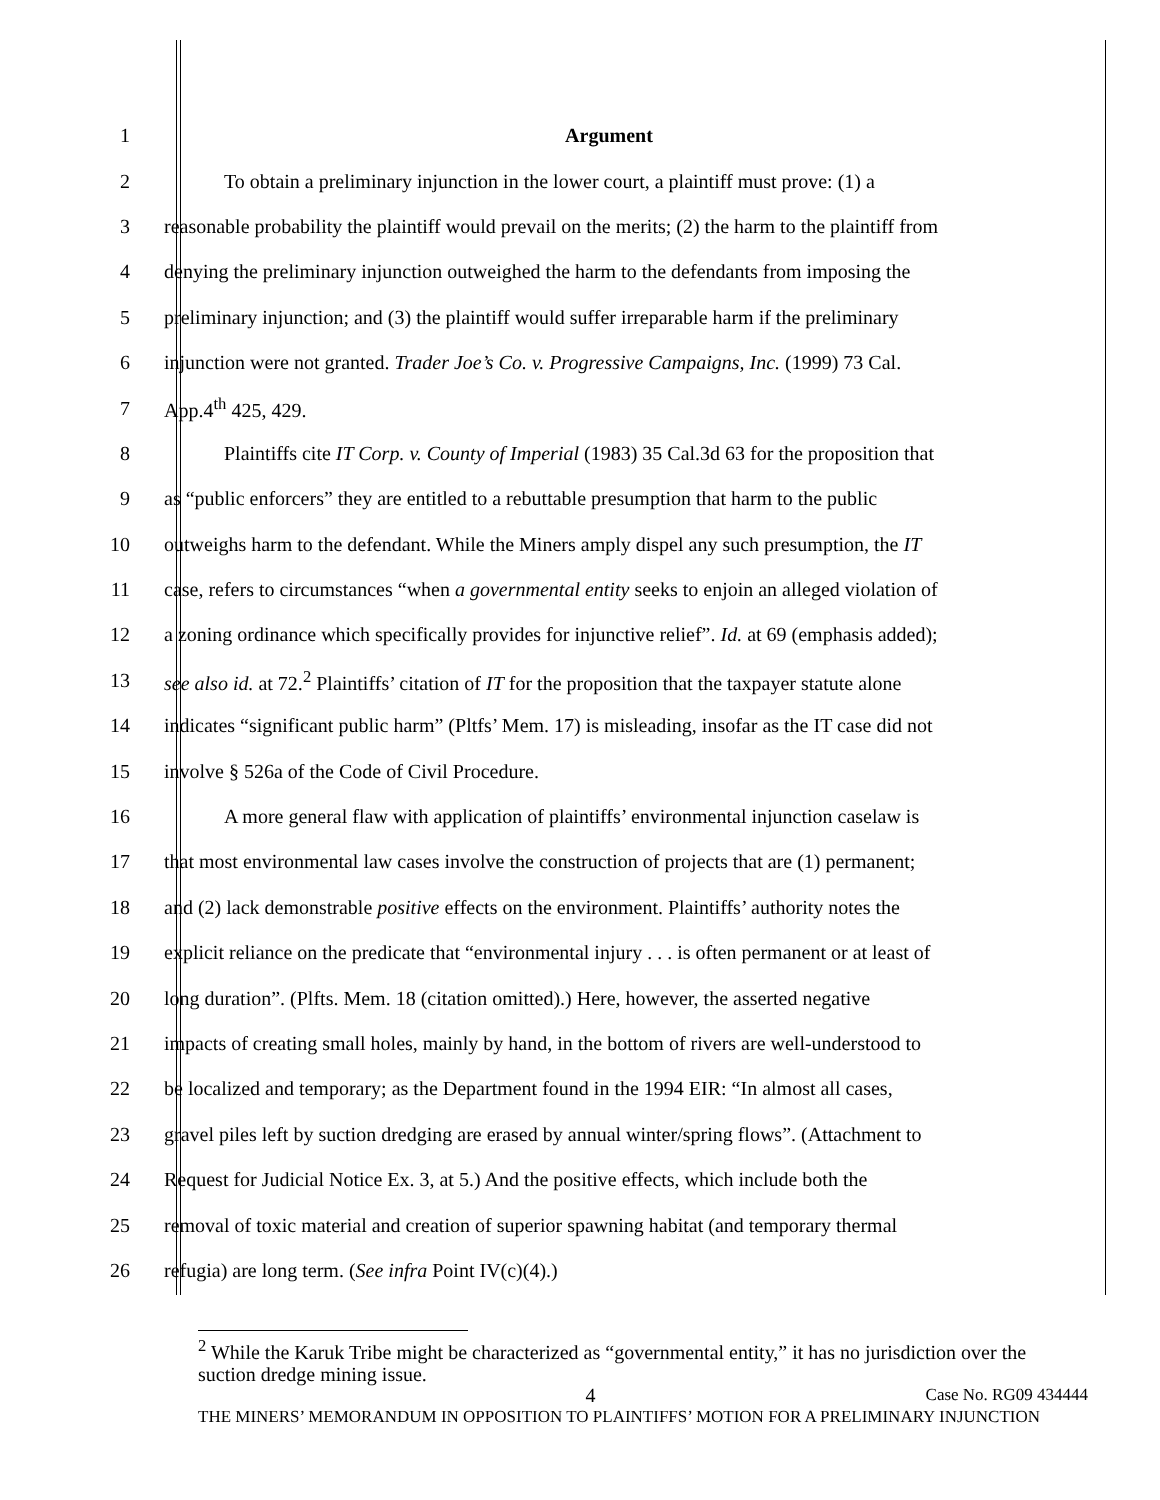1 Argument
2 To obtain a preliminary injunction in the lower court, a plaintiff must prove: (1) a
3 reasonable probability the plaintiff would prevail on the merits; (2) the harm to the plaintiff from
4 denying the preliminary injunction outweighed the harm to the defendants from imposing the
5 preliminary injunction; and (3) the plaintiff would suffer irreparable harm if the preliminary
6 injunction were not granted. Trader Joe’s Co. v. Progressive Campaigns, Inc. (1999) 73 Cal.
7 App.4<sup>th</sup> 425, 429.
8 Plaintiffs cite IT Corp. v. County of Imperial (1983) 35 Cal.3d 63 for the proposition that
9 as “public enforcers” they are entitled to a rebuttable presumption that harm to the public
10 outweighs harm to the defendant. While the Miners amply dispel any such presumption, the IT
11 case, refers to circumstances “when a governmental entity seeks to enjoin an alleged violation of
12 a zoning ordinance which specifically provides for injunctive relief”. Id. at 69 (emphasis added);
13 see also id. at 72.<sup>2</sup> Plaintiffs’ citation of IT for the proposition that the taxpayer statute alone
14 indicates “significant public harm” (Pltfs’ Mem. 17) is misleading, insofar as the IT case did not
15 involve § 526a of the Code of Civil Procedure.
16 A more general flaw with application of plaintiffs’ environmental injunction caselaw is
17 that most environmental law cases involve the construction of projects that are (1) permanent;
18 and (2) lack demonstrable positive effects on the environment. Plaintiffs’ authority notes the
19 explicit reliance on the predicate that “environmental injury . . . is often permanent or at least of
20 long duration”. (Plfts. Mem. 18 (citation omitted).) Here, however, the asserted negative
21 impacts of creating small holes, mainly by hand, in the bottom of rivers are well-understood to
22 be localized and temporary; as the Department found in the 1994 EIR: “In almost all cases,
23 gravel piles left by suction dredging are erased by annual winter/spring flows”. (Attachment to
24 Request for Judicial Notice Ex. 3, at 5.) And the positive effects, which include both the
25 removal of toxic material and creation of superior spawning habitat (and temporary thermal
26 refugia) are long term. (See infra Point IV(c)(4).)
<sup>2</sup> While the Karuk Tribe might be characterized as “governmental entity,” it has no jurisdiction over the suction dredge mining issue.
4 Case No. RG09 434444
THE MINERS’ MEMORANDUM IN OPPOSITION TO PLAINTIFFS’ MOTION FOR A PRELIMINARY INJUNCTION